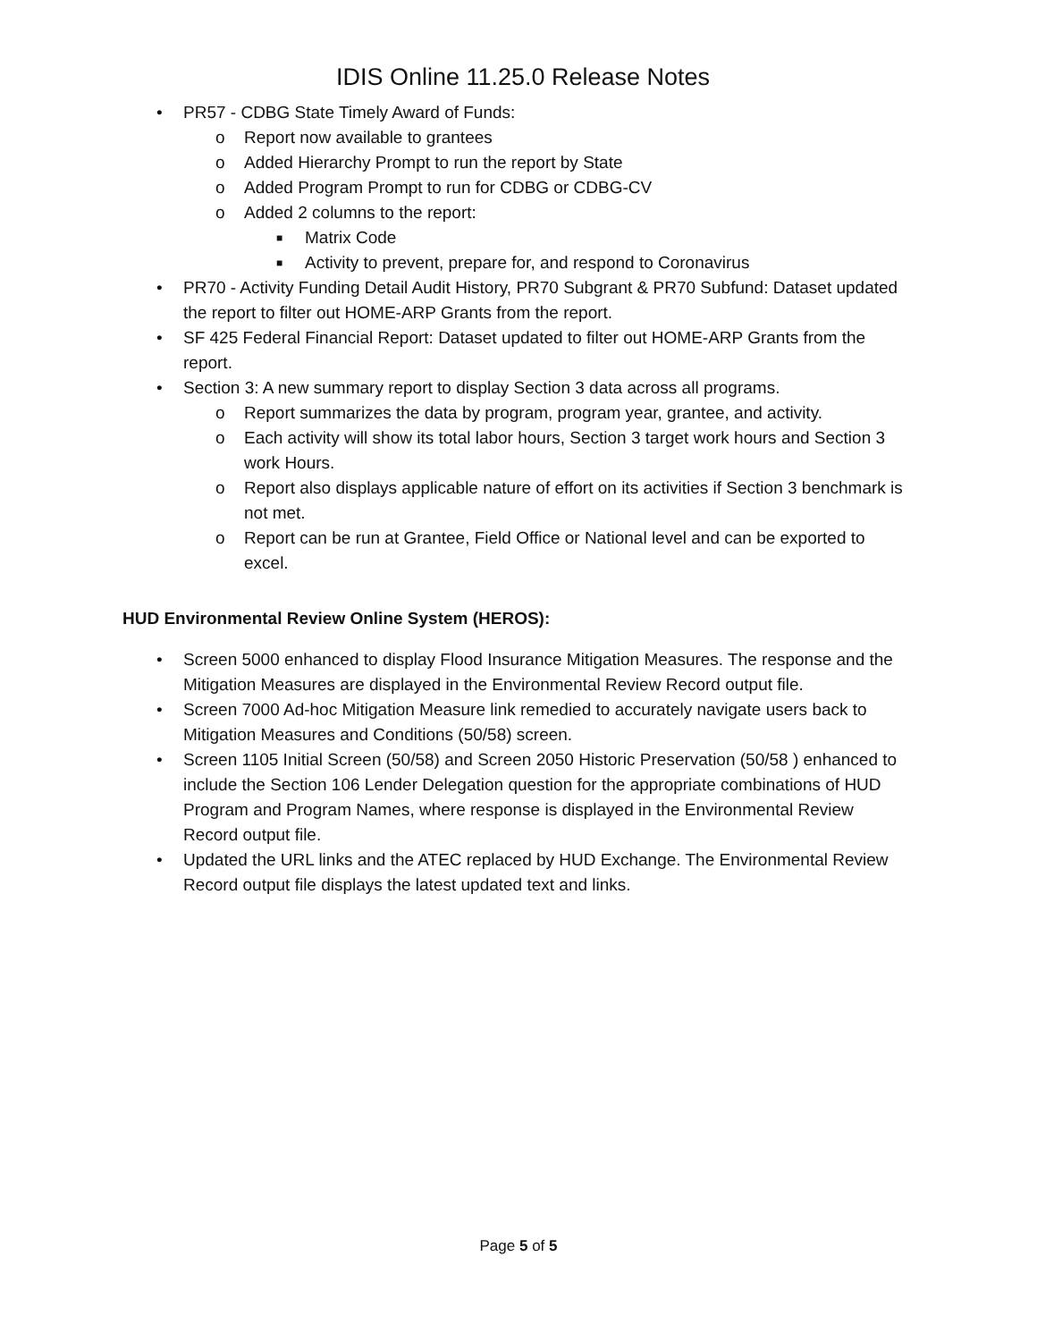IDIS Online 11.25.0 Release Notes
• PR57 - CDBG State Timely Award of Funds:
o Report now available to grantees
o Added Hierarchy Prompt to run the report by State
o Added Program Prompt to run for CDBG or CDBG-CV
o Added 2 columns to the report:
■ Matrix Code
■ Activity to prevent, prepare for, and respond to Coronavirus
• PR70 - Activity Funding Detail Audit History, PR70 Subgrant & PR70 Subfund: Dataset updated the report to filter out HOME-ARP Grants from the report.
• SF 425 Federal Financial Report: Dataset updated to filter out HOME-ARP Grants from the report.
• Section 3: A new summary report to display Section 3 data across all programs.
o Report summarizes the data by program, program year, grantee, and activity.
o Each activity will show its total labor hours, Section 3 target work hours and Section 3 work Hours.
o Report also displays applicable nature of effort on its activities if Section 3 benchmark is not met.
o Report can be run at Grantee, Field Office or National level and can be exported to excel.
HUD Environmental Review Online System (HEROS):
• Screen 5000 enhanced to display Flood Insurance Mitigation Measures. The response and the Mitigation Measures are displayed in the Environmental Review Record output file.
• Screen 7000 Ad-hoc Mitigation Measure link remedied to accurately navigate users back to Mitigation Measures and Conditions (50/58) screen.
• Screen 1105 Initial Screen (50/58) and Screen 2050 Historic Preservation (50/58 ) enhanced to include the Section 106 Lender Delegation question for the appropriate combinations of HUD Program and Program Names, where response is displayed in the Environmental Review Record output file.
• Updated the URL links and the ATEC replaced by HUD Exchange. The Environmental Review Record output file displays the latest updated text and links.
Page 5 of 5